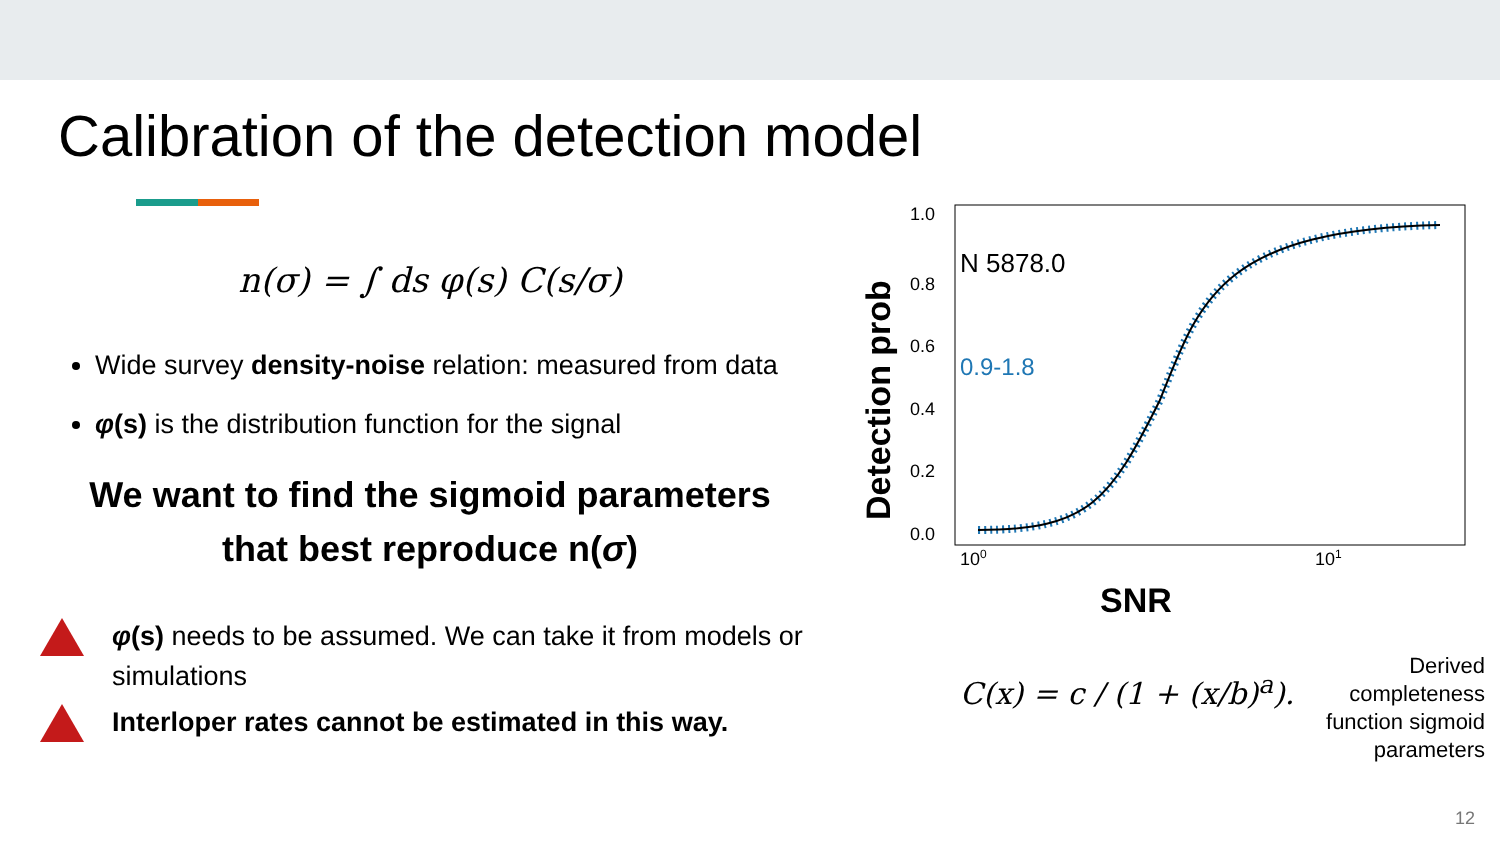Calibration of the detection model
n(σ) = ∫ ds φ(s) C(s/σ)
Wide survey density-noise relation: measured from data
φ(s) is the distribution function for the signal
We want to find the sigmoid parameters
that best reproduce n(σ)
φ(s) needs to be assumed. We can take it from models or simulations
Interloper rates cannot be estimated in this way.
1.0
0.8
0.6
0.4
0.2
0.0
100
101
SNR
Detection prob
N 5878.0
0.9-1.8
C(x) = c / (1 + (x/b)<sup>a</sup>).
Derived
completeness
function sigmoid
parameters
12